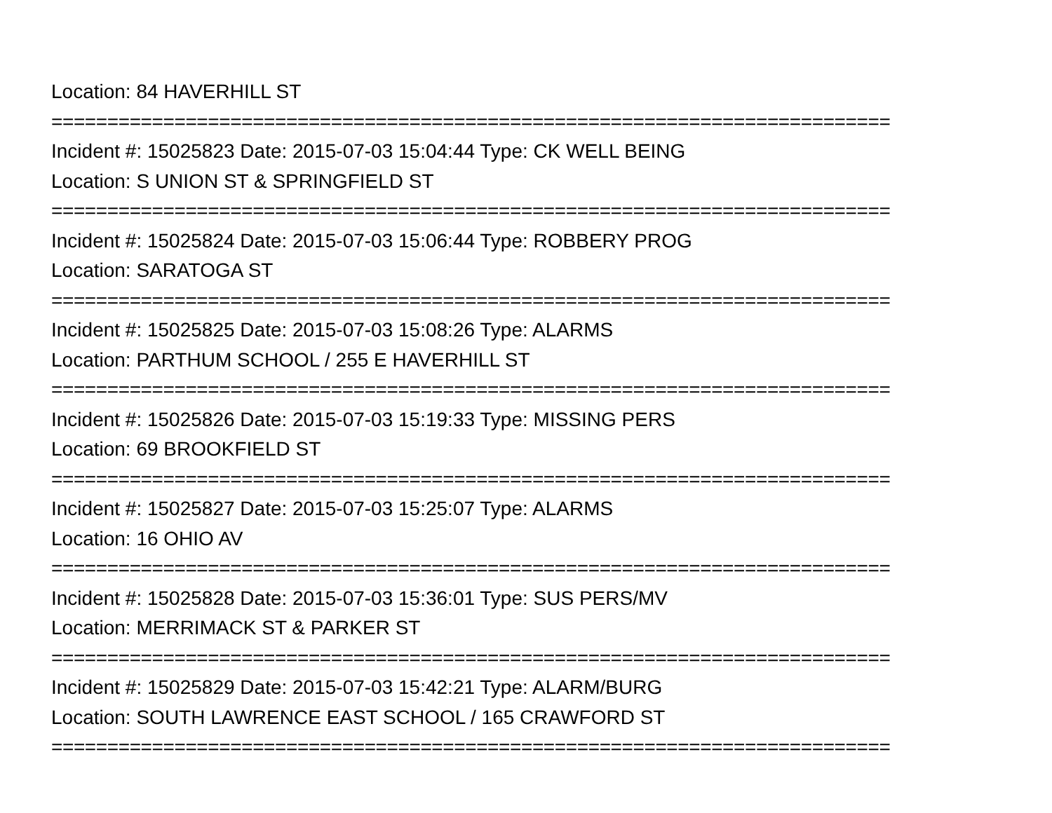Location: 84 HAVERHILL ST
===========================================================================
Incident #: 15025823 Date: 2015-07-03 15:04:44 Type: CK WELL BEING
Location: S UNION ST & SPRINGFIELD ST
===========================================================================
Incident #: 15025824 Date: 2015-07-03 15:06:44 Type: ROBBERY PROG
Location: SARATOGA ST
===========================================================================
Incident #: 15025825 Date: 2015-07-03 15:08:26 Type: ALARMS
Location: PARTHUM SCHOOL / 255 E HAVERHILL ST
===========================================================================
Incident #: 15025826 Date: 2015-07-03 15:19:33 Type: MISSING PERS
Location: 69 BROOKFIELD ST
===========================================================================
Incident #: 15025827 Date: 2015-07-03 15:25:07 Type: ALARMS
Location: 16 OHIO AV
===========================================================================
Incident #: 15025828 Date: 2015-07-03 15:36:01 Type: SUS PERS/MV
Location: MERRIMACK ST & PARKER ST
===========================================================================
Incident #: 15025829 Date: 2015-07-03 15:42:21 Type: ALARM/BURG
Location: SOUTH LAWRENCE EAST SCHOOL / 165 CRAWFORD ST
===========================================================================